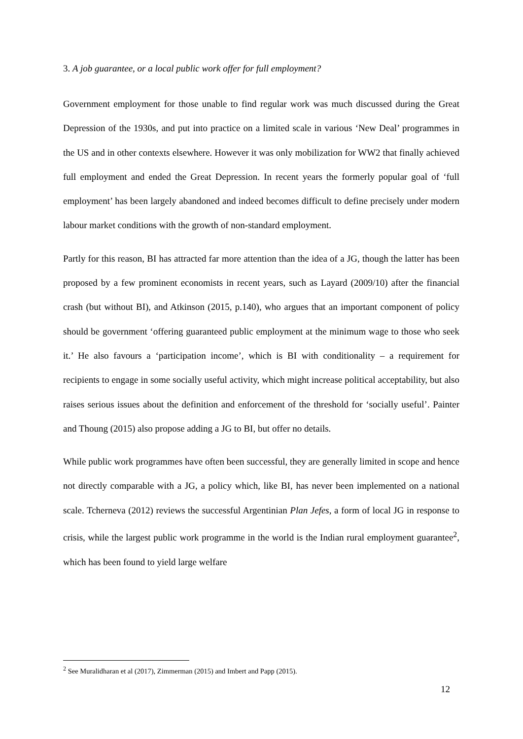3. A job guarantee, or a local public work offer for full employment?
Government employment for those unable to find regular work was much discussed during the Great Depression of the 1930s, and put into practice on a limited scale in various ‘New Deal’ programmes in the US and in other contexts elsewhere. However it was only mobilization for WW2 that finally achieved full employment and ended the Great Depression. In recent years the formerly popular goal of ‘full employment’ has been largely abandoned and indeed becomes difficult to define precisely under modern labour market conditions with the growth of non-standard employment.
Partly for this reason, BI has attracted far more attention than the idea of a JG, though the latter has been proposed by a few prominent economists in recent years, such as Layard (2009/10) after the financial crash (but without BI), and Atkinson (2015, p.140), who argues that an important component of policy should be government ‘offering guaranteed public employment at the minimum wage to those who seek it.’ He also favours a ‘participation income’, which is BI with conditionality – a requirement for recipients to engage in some socially useful activity, which might increase political acceptability, but also raises serious issues about the definition and enforcement of the threshold for ‘socially useful’. Painter and Thoung (2015) also propose adding a JG to BI, but offer no details.
While public work programmes have often been successful, they are generally limited in scope and hence not directly comparable with a JG, a policy which, like BI, has never been implemented on a national scale. Tcherneva (2012) reviews the successful Argentinian Plan Jefes, a form of local JG in response to crisis, while the largest public work programme in the world is the Indian rural employment guarantee<sup>2</sup>, which has been found to yield large welfare
<sup>2</sup> See Muralidharan et al (2017), Zimmerman (2015) and Imbert and Papp (2015).
12